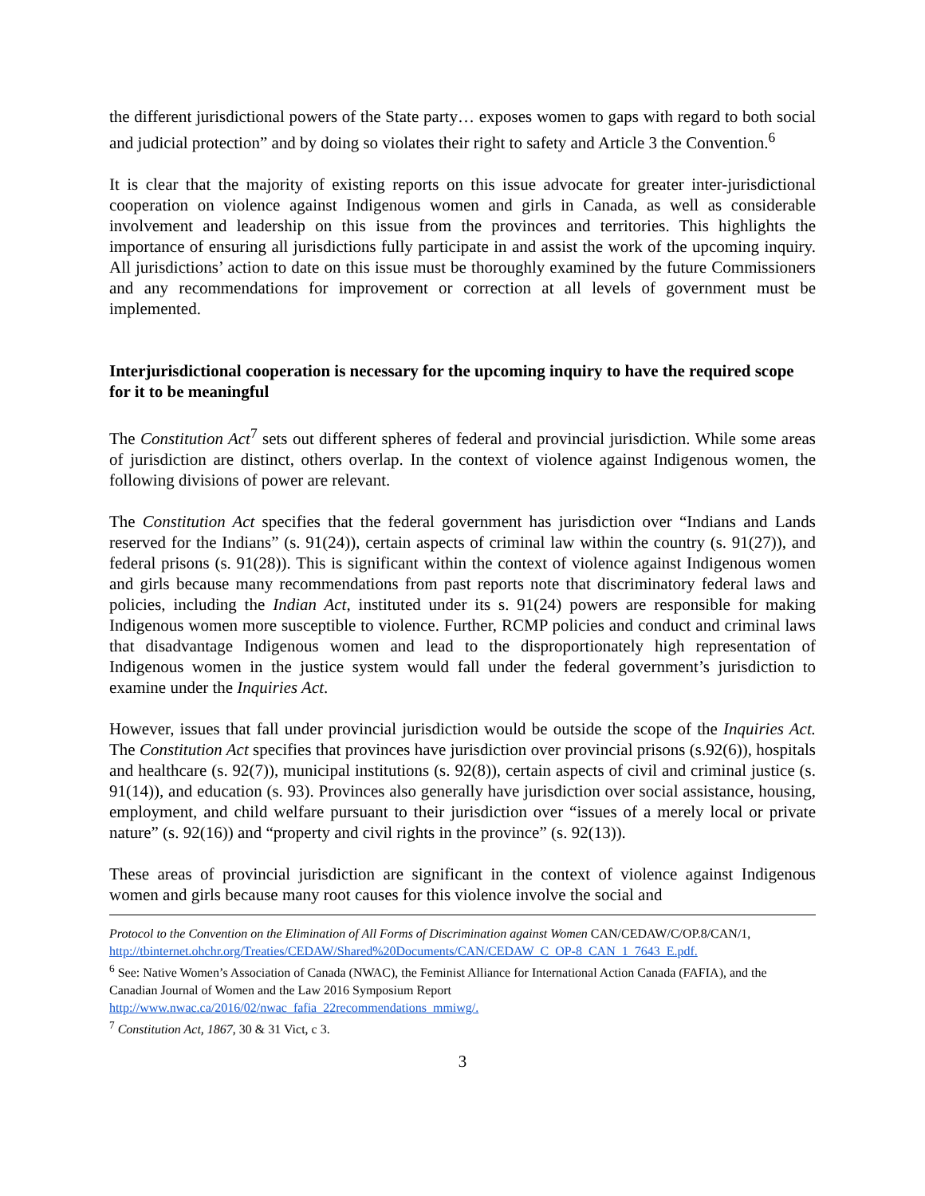the different jurisdictional powers of the State party… exposes women to gaps with regard to both social and judicial protection” and by doing so violates their right to safety and Article 3 the Convention.<sup>6</sup>
It is clear that the majority of existing reports on this issue advocate for greater inter-jurisdictional cooperation on violence against Indigenous women and girls in Canada, as well as considerable involvement and leadership on this issue from the provinces and territories. This highlights the importance of ensuring all jurisdictions fully participate in and assist the work of the upcoming inquiry. All jurisdictions’ action to date on this issue must be thoroughly examined by the future Commissioners and any recommendations for improvement or correction at all levels of government must be implemented.
Interjurisdictional cooperation is necessary for the upcoming inquiry to have the required scope for it to be meaningful
The Constitution Act<sup>7</sup> sets out different spheres of federal and provincial jurisdiction. While some areas of jurisdiction are distinct, others overlap. In the context of violence against Indigenous women, the following divisions of power are relevant.
The Constitution Act specifies that the federal government has jurisdiction over “Indians and Lands reserved for the Indians” (s. 91(24)), certain aspects of criminal law within the country (s. 91(27)), and federal prisons (s. 91(28)). This is significant within the context of violence against Indigenous women and girls because many recommendations from past reports note that discriminatory federal laws and policies, including the Indian Act, instituted under its s. 91(24) powers are responsible for making Indigenous women more susceptible to violence. Further, RCMP policies and conduct and criminal laws that disadvantage Indigenous women and lead to the disproportionately high representation of Indigenous women in the justice system would fall under the federal government’s jurisdiction to examine under the Inquiries Act.
However, issues that fall under provincial jurisdiction would be outside the scope of the Inquiries Act. The Constitution Act specifies that provinces have jurisdiction over provincial prisons (s.92(6)), hospitals and healthcare (s. 92(7)), municipal institutions (s. 92(8)), certain aspects of civil and criminal justice (s. 91(14)), and education (s. 93). Provinces also generally have jurisdiction over social assistance, housing, employment, and child welfare pursuant to their jurisdiction over “issues of a merely local or private nature” (s. 92(16)) and “property and civil rights in the province” (s. 92(13)).
These areas of provincial jurisdiction are significant in the context of violence against Indigenous women and girls because many root causes for this violence involve the social and
Protocol to the Convention on the Elimination of All Forms of Discrimination against Women CAN/CEDAW/C/OP.8/CAN/1, http://tbinternet.ohchr.org/Treaties/CEDAW/Shared%20Documents/CAN/CEDAW_C_OP-8_CAN_1_7643_E.pdf.
<sup>6</sup> See: Native Women’s Association of Canada (NWAC), the Feminist Alliance for International Action Canada (FAFIA), and the Canadian Journal of Women and the Law 2016 Symposium Report http://www.nwac.ca/2016/02/nwac_fafia_22recommendations_mmiwg/.
<sup>7</sup> Constitution Act, 1867, 30 & 31 Vict, c 3.
3